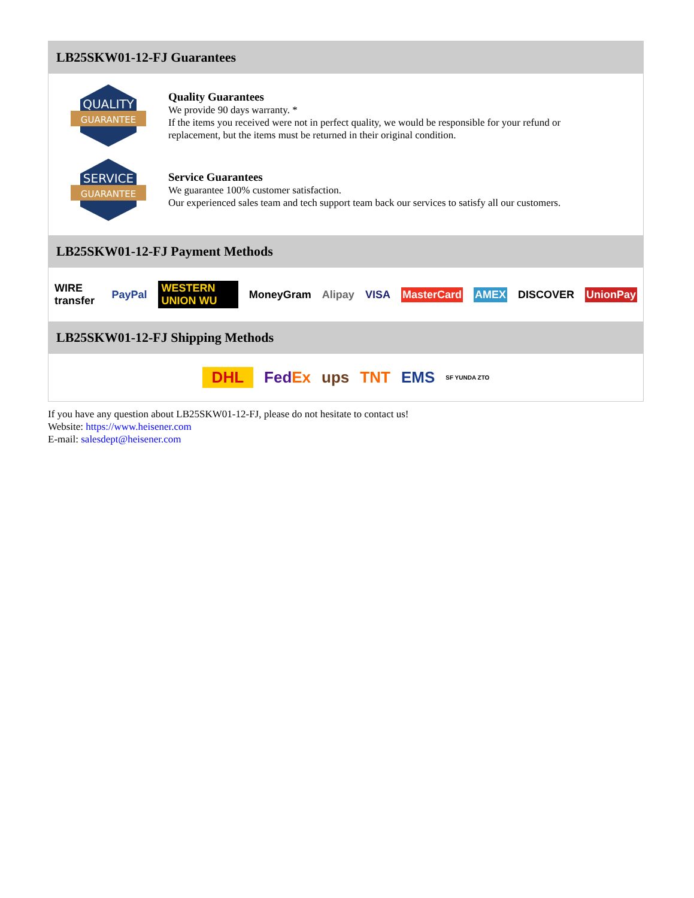LB25SKW01-12-FJ Guarantees
QUALITY
GUARANTEE
Quality Guarantees
We provide 90 days warranty. *
If the items you received were not in perfect quality, we would be responsible for your refund or replacement, but the items must be returned in their original condition.
SERVICE
GUARANTEE
Service Guarantees
We guarantee 100% customer satisfaction.
Our experienced sales team and tech support team back our services to satisfy all our customers.
LB25SKW01-12-FJ Payment Methods
WIRE transfer PayPal WESTERN UNION WU MoneyGram Alipay VISA MasterCard AMEX DISCOVER UnionPay
LB25SKW01-12-FJ Shipping Methods
DHL FedEx ups TNT EMS SF YUNDA ZTO
If you have any question about LB25SKW01-12-FJ, please do not hesitate to contact us!
Website: https://www.heisener.com
E-mail: salesdept@heisener.com